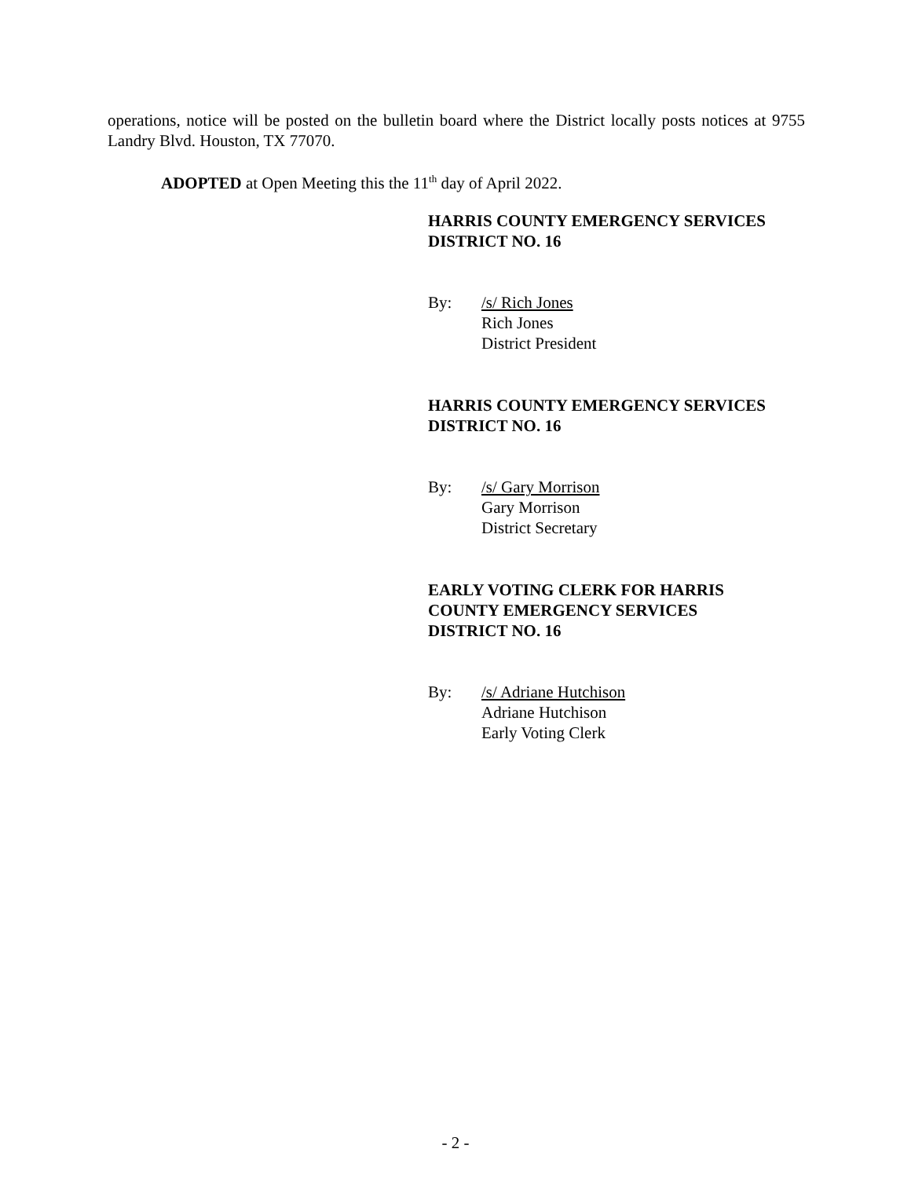operations, notice will be posted on the bulletin board where the District locally posts notices at 9755 Landry Blvd. Houston, TX 77070.
ADOPTED at Open Meeting this the 11<sup>th</sup> day of April 2022.
HARRIS COUNTY EMERGENCY SERVICES DISTRICT NO. 16
By: /s/ Rich Jones
Rich Jones
District President
HARRIS COUNTY EMERGENCY SERVICES DISTRICT NO. 16
By: /s/ Gary Morrison
Gary Morrison
District Secretary
EARLY VOTING CLERK FOR HARRIS
COUNTY EMERGENCY SERVICES
DISTRICT NO. 16
By: /s/ Adriane Hutchison
Adriane Hutchison
Early Voting Clerk
- 2 -